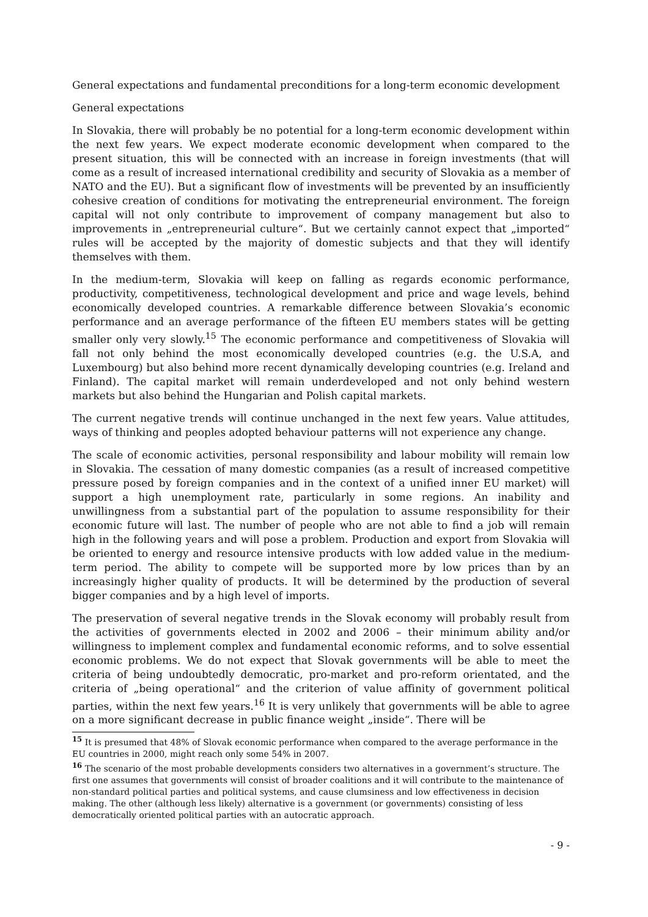General expectations and fundamental preconditions for a long-term economic development
General expectations
In Slovakia, there will probably be no potential for a long-term economic development within the next few years. We expect moderate economic development when compared to the present situation, this will be connected with an increase in foreign investments (that will come as a result of increased international credibility and security of Slovakia as a member of NATO and the EU). But a significant flow of investments will be prevented by an insufficiently cohesive creation of conditions for motivating the entrepreneurial environment. The foreign capital will not only contribute to improvement of company management but also to improvements in „entrepreneurial culture“. But we certainly cannot expect that „imported“ rules will be accepted by the majority of domestic subjects and that they will identify themselves with them.
In the medium-term, Slovakia will keep on falling as regards economic performance, productivity, competitiveness, technological development and price and wage levels, behind economically developed countries. A remarkable difference between Slovakia’s economic performance and an average performance of the fifteen EU members states will be getting smaller only very slowly.<sup>15</sup> The economic performance and competitiveness of Slovakia will fall not only behind the most economically developed countries (e.g. the U.S.A, and Luxembourg) but also behind more recent dynamically developing countries (e.g. Ireland and Finland). The capital market will remain underdeveloped and not only behind western markets but also behind the Hungarian and Polish capital markets.
The current negative trends will continue unchanged in the next few years. Value attitudes, ways of thinking and peoples adopted behaviour patterns will not experience any change.
The scale of economic activities, personal responsibility and labour mobility will remain low in Slovakia. The cessation of many domestic companies (as a result of increased competitive pressure posed by foreign companies and in the context of a unified inner EU market) will support a high unemployment rate, particularly in some regions. An inability and unwillingness from a substantial part of the population to assume responsibility for their economic future will last. The number of people who are not able to find a job will remain high in the following years and will pose a problem. Production and export from Slovakia will be oriented to energy and resource intensive products with low added value in the medium-term period. The ability to compete will be supported more by low prices than by an increasingly higher quality of products. It will be determined by the production of several bigger companies and by a high level of imports.
The preservation of several negative trends in the Slovak economy will probably result from the activities of governments elected in 2002 and 2006 – their minimum ability and/or willingness to implement complex and fundamental economic reforms, and to solve essential economic problems. We do not expect that Slovak governments will be able to meet the criteria of being undoubtedly democratic, pro-market and pro-reform orientated, and the criteria of „being operational“ and the criterion of value affinity of government political parties, within the next few years.<sup>16</sup> It is very unlikely that governments will be able to agree on a more significant decrease in public finance weight „inside“. There will be
<sup>15</sup> It is presumed that 48% of Slovak economic performance when compared to the average performance in the EU countries in 2000, might reach only some 54% in 2007.
<sup>16</sup> The scenario of the most probable developments considers two alternatives in a government’s structure. The first one assumes that governments will consist of broader coalitions and it will contribute to the maintenance of non-standard political parties and political systems, and cause clumsiness and low effectiveness in decision making. The other (although less likely) alternative is a government (or governments) consisting of less democratically oriented political parties with an autocratic approach.
- 9 -